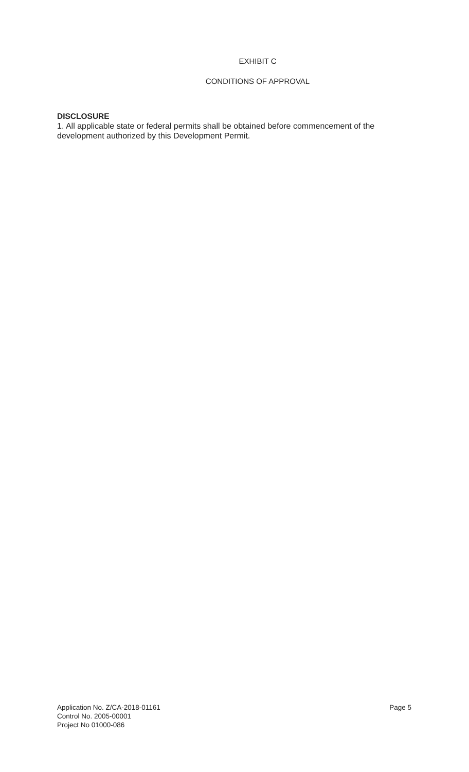EXHIBIT C
CONDITIONS OF APPROVAL
DISCLOSURE
1. All applicable state or federal permits shall be obtained before commencement of the development authorized by this Development Permit.
Application No. Z/CA-2018-01161
Control No. 2005-00001
Project No 01000-086
Page 5